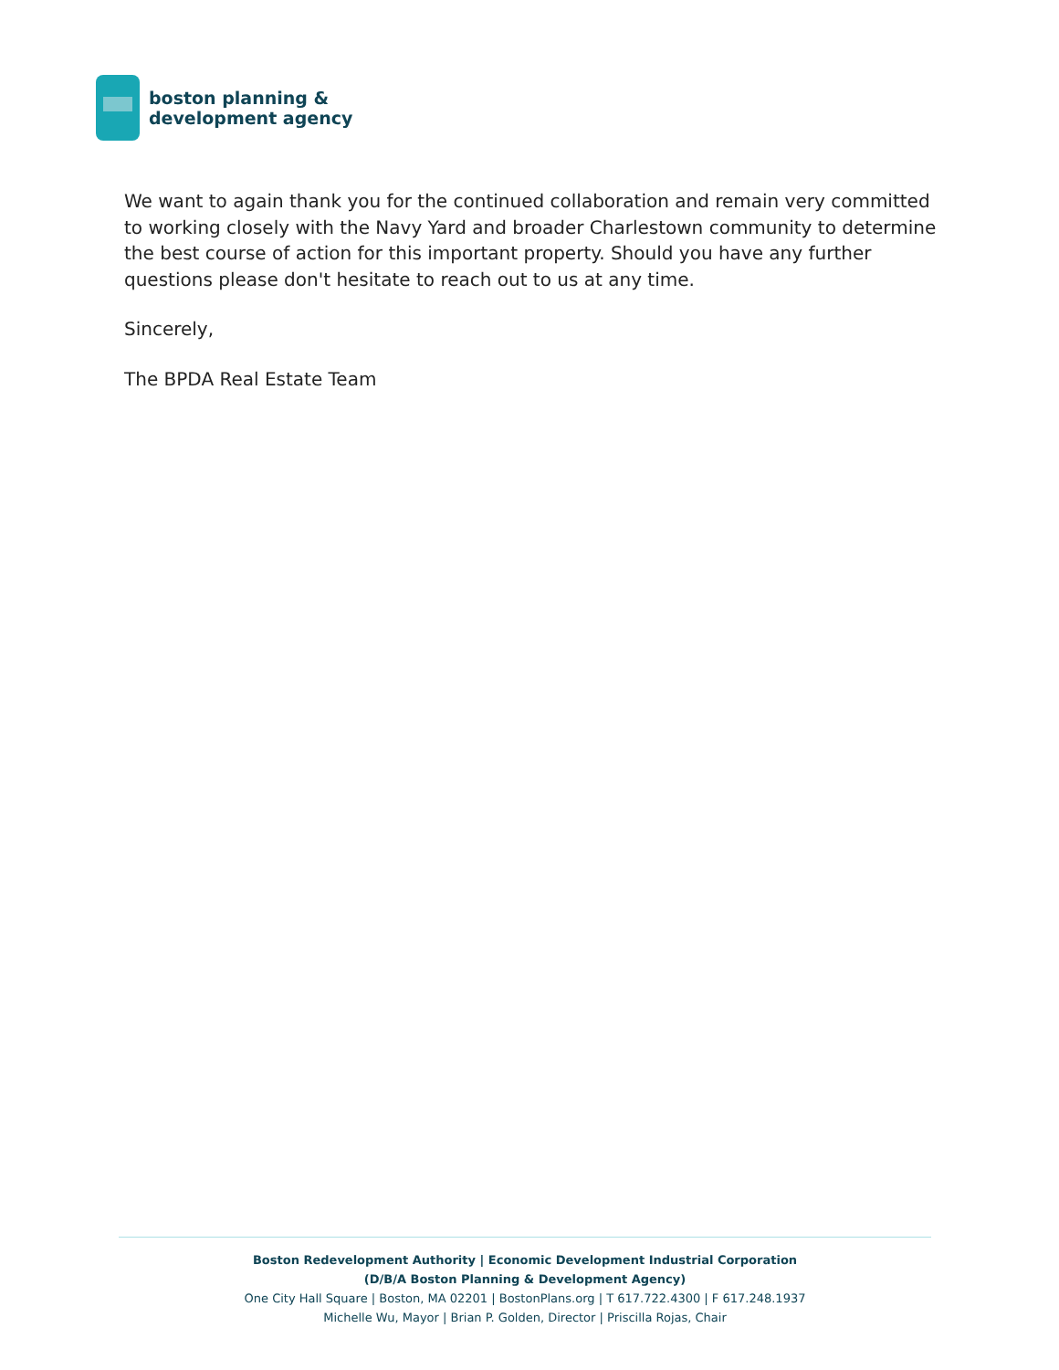boston planning &
development agency
We want to again thank you for the continued collaboration and remain very committed to working closely with the Navy Yard and broader Charlestown community to determine the best course of action for this important property. Should you have any further questions please don't hesitate to reach out to us at any time.
Sincerely,
The BPDA Real Estate Team
Boston Redevelopment Authority | Economic Development Industrial Corporation
(D/B/A Boston Planning & Development Agency)
One City Hall Square | Boston, MA 02201 | BostonPlans.org | T 617.722.4300 | F 617.248.1937
Michelle Wu, Mayor | Brian P. Golden, Director | Priscilla Rojas, Chair